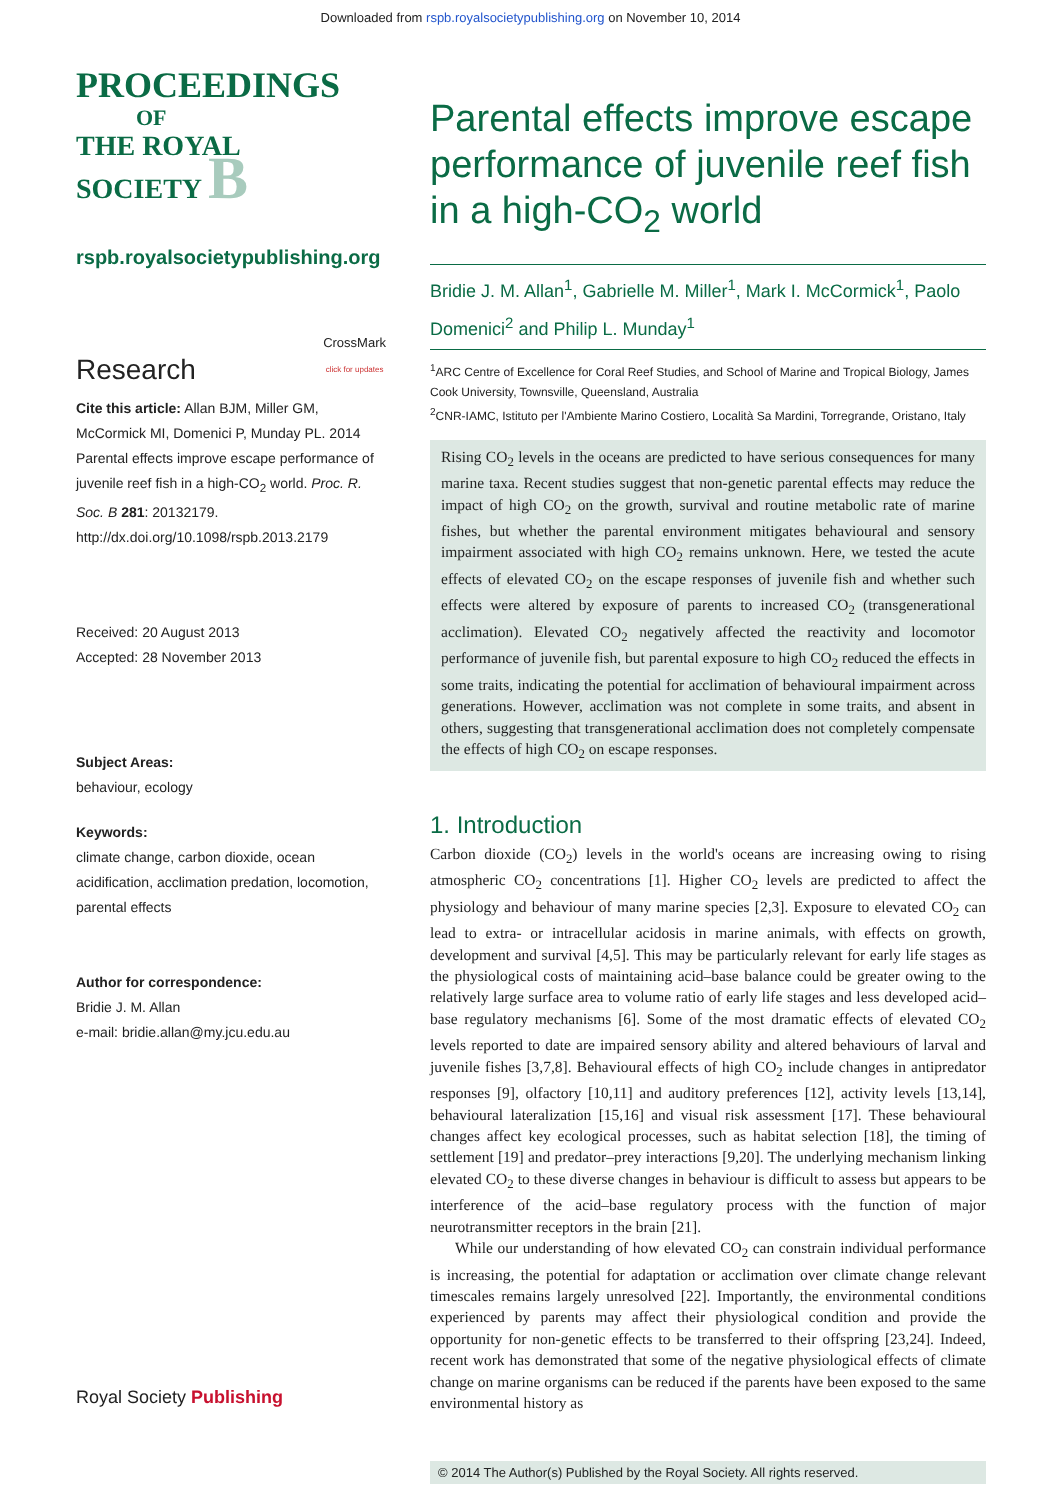Downloaded from rspb.royalsocietypublishing.org on November 10, 2014
PROCEEDINGS
OF
THE ROYAL
SOCIETY B
rspb.royalsocietypublishing.org
Research CrossMark
click for updates
Cite this article: Allan BJM, Miller GM, McCormick MI, Domenici P, Munday PL. 2014 Parental effects improve escape performance of juvenile reef fish in a high-CO<sub>2</sub> world. Proc. R. Soc. B 281: 20132179.
http://dx.doi.org/10.1098/rspb.2013.2179
Received: 20 August 2013
Accepted: 28 November 2013
Subject Areas:
behaviour, ecology
Keywords:
climate change, carbon dioxide, ocean acidification, acclimation predation, locomotion, parental effects
Author for correspondence:
Bridie J. M. Allan
e-mail: bridie.allan@my.jcu.edu.au
Royal Society Publishing
Parental effects improve escape performance of juvenile reef fish in a high-CO<sub>2</sub> world
Bridie J. M. Allan<sup>1</sup>, Gabrielle M. Miller<sup>1</sup>, Mark I. McCormick<sup>1</sup>, Paolo Domenici<sup>2</sup> and Philip L. Munday<sup>1</sup>
<sup>1</sup> ARC Centre of Excellence for Coral Reef Studies, and School of Marine and Tropical Biology, James Cook University, Townsville, Queensland, Australia
<sup>2</sup> CNR-IAMC, Istituto per l'Ambiente Marino Costiero, Località Sa Mardini, Torregrande, Oristano, Italy
Rising CO<sub>2</sub> levels in the oceans are predicted to have serious consequences for many marine taxa. Recent studies suggest that non-genetic parental effects may reduce the impact of high CO<sub>2</sub> on the growth, survival and routine metabolic rate of marine fishes, but whether the parental environment mitigates behavioural and sensory impairment associated with high CO<sub>2</sub> remains unknown. Here, we tested the acute effects of elevated CO<sub>2</sub> on the escape responses of juvenile fish and whether such effects were altered by exposure of parents to increased CO<sub>2</sub> (transgenerational acclimation). Elevated CO<sub>2</sub> negatively affected the reactivity and locomotor performance of juvenile fish, but parental exposure to high CO<sub>2</sub> reduced the effects in some traits, indicating the potential for acclimation of behavioural impairment across generations. However, acclimation was not complete in some traits, and absent in others, suggesting that transgenerational acclimation does not completely compensate the effects of high CO<sub>2</sub> on escape responses.
1. Introduction
Carbon dioxide (CO<sub>2</sub>) levels in the world's oceans are increasing owing to rising atmospheric CO<sub>2</sub> concentrations [1]. Higher CO<sub>2</sub> levels are predicted to affect the physiology and behaviour of many marine species [2,3]. Exposure to elevated CO<sub>2</sub> can lead to extra- or intracellular acidosis in marine animals, with effects on growth, development and survival [4,5]. This may be particularly relevant for early life stages as the physiological costs of maintaining acid–base balance could be greater owing to the relatively large surface area to volume ratio of early life stages and less developed acid–base regulatory mechanisms [6]. Some of the most dramatic effects of elevated CO<sub>2</sub> levels reported to date are impaired sensory ability and altered behaviours of larval and juvenile fishes [3,7,8]. Behavioural effects of high CO<sub>2</sub> include changes in antipredator responses [9], olfactory [10,11] and auditory preferences [12], activity levels [13,14], behavioural lateralization [15,16] and visual risk assessment [17]. These behavioural changes affect key ecological processes, such as habitat selection [18], the timing of settlement [19] and predator–prey interactions [9,20]. The underlying mechanism linking elevated CO<sub>2</sub> to these diverse changes in behaviour is difficult to assess but appears to be interference of the acid–base regulatory process with the function of major neurotransmitter receptors in the brain [21].
While our understanding of how elevated CO<sub>2</sub> can constrain individual performance is increasing, the potential for adaptation or acclimation over climate change relevant timescales remains largely unresolved [22]. Importantly, the environmental conditions experienced by parents may affect their physiological condition and provide the opportunity for non-genetic effects to be transferred to their offspring [23,24]. Indeed, recent work has demonstrated that some of the negative physiological effects of climate change on marine organisms can be reduced if the parents have been exposed to the same environmental history as
© 2014 The Author(s) Published by the Royal Society. All rights reserved.